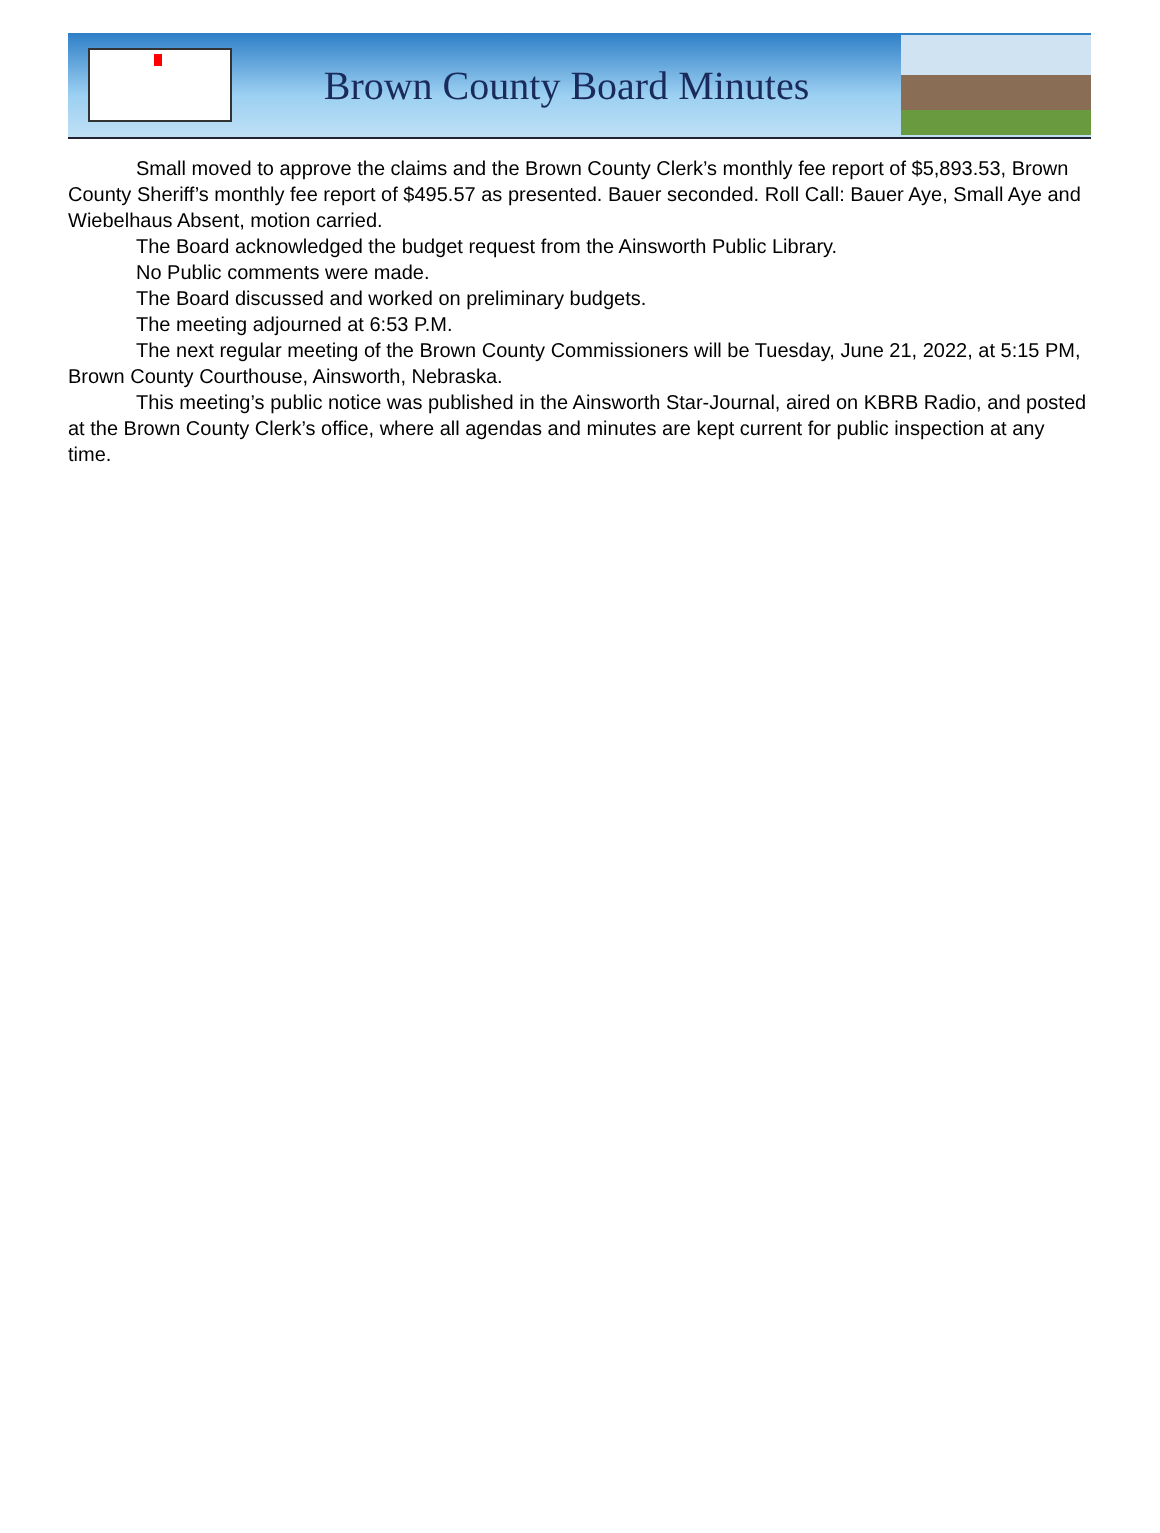Brown County Board Minutes
Small moved to approve the claims and the Brown County Clerk’s monthly fee report of $5,893.53, Brown County Sheriff’s monthly fee report of $495.57 as presented. Bauer seconded. Roll Call: Bauer Aye, Small Aye and Wiebelhaus Absent, motion carried.
The Board acknowledged the budget request from the Ainsworth Public Library.
No Public comments were made.
The Board discussed and worked on preliminary budgets.
The meeting adjourned at 6:53 P.M.
The next regular meeting of the Brown County Commissioners will be Tuesday, June 21, 2022, at 5:15 PM, Brown County Courthouse, Ainsworth, Nebraska.
This meeting’s public notice was published in the Ainsworth Star-Journal, aired on KBRB Radio, and posted at the Brown County Clerk’s office, where all agendas and minutes are kept current for public inspection at any time.